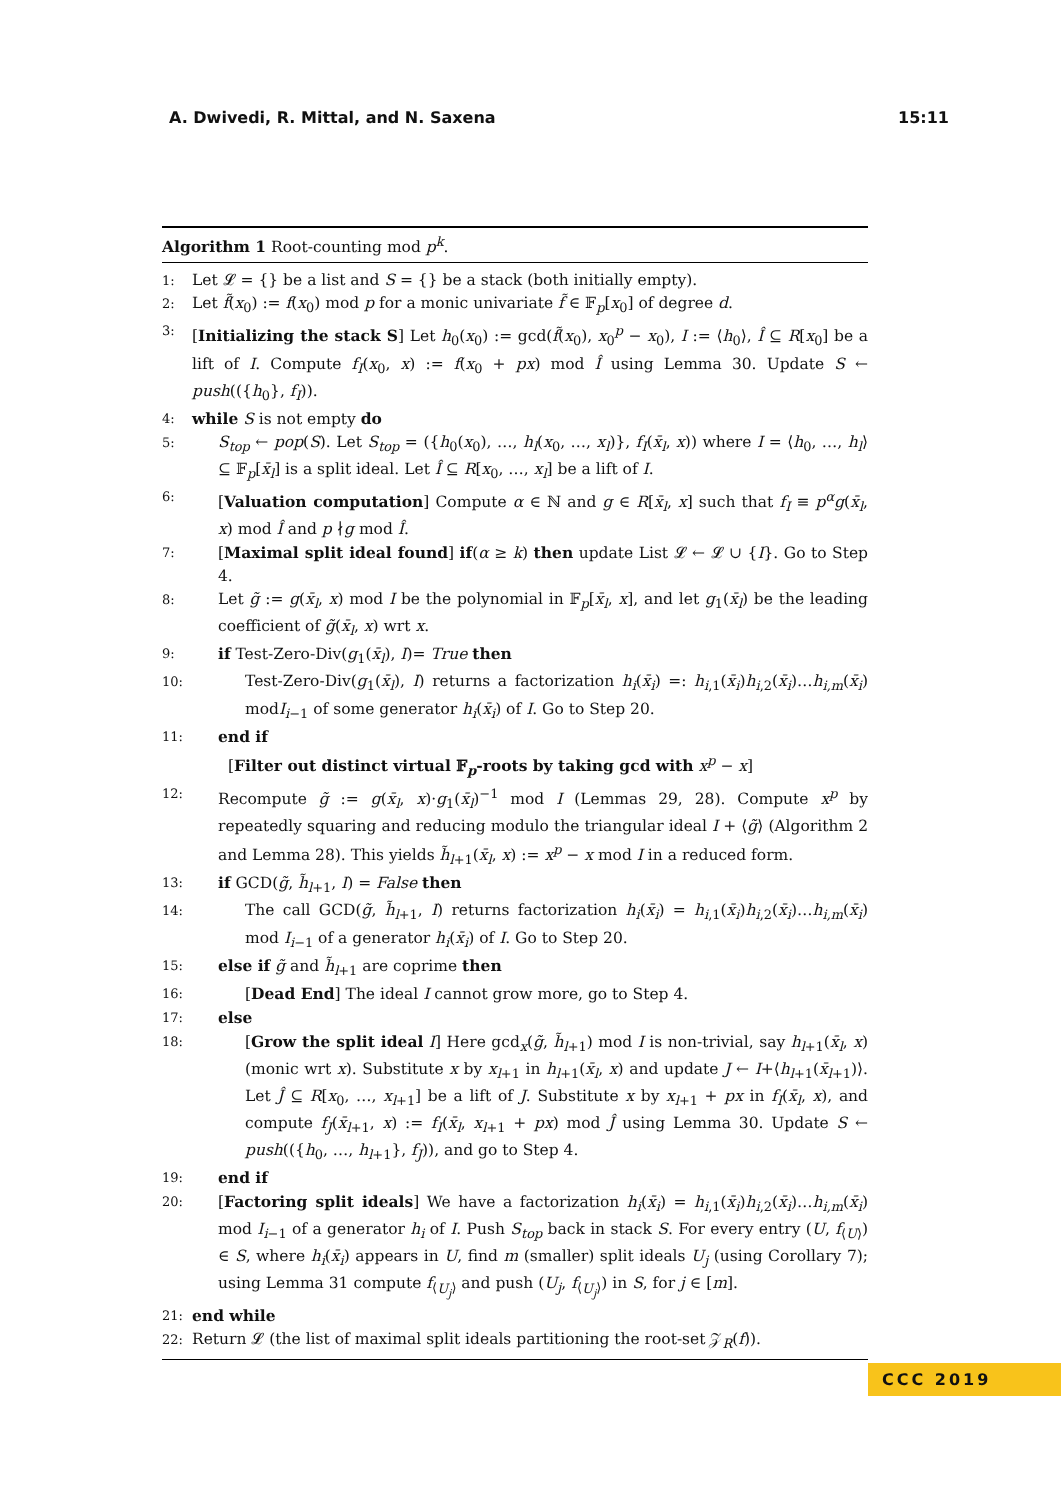A. Dwivedi, R. Mittal, and N. Saxena 15:11
Algorithm 1 Root-counting mod p<sup>k</sup>.
1: Let 𝓛 = {} be a list and S = {} be a stack (both initially empty).
2: Let f̃(x<sub>0</sub>) := f(x<sub>0</sub>) mod p for a monic univariate f̃ ∈ 𝔽<sub>p</sub>[x<sub>0</sub>] of degree d.
3: [Initializing the stack S] Let h<sub>0</sub>(x<sub>0</sub>) := gcd(f̃(x<sub>0</sub>), x<sub>0</sub><sup>p</sup> − x<sub>0</sub>), I := ⟨h<sub>0</sub>⟩, Î ⊆ R[x<sub>0</sub>] be a lift of I. Compute f<sub>I</sub>(x<sub>0</sub>, x) := f(x<sub>0</sub> + px) mod Î using Lemma 30. Update S ← push(({h<sub>0</sub>}, f<sub>I</sub>)).
4: while S is not empty do
5: S<sub>top</sub> ← pop(S). Let S<sub>top</sub> = ({h<sub>0</sub>(x<sub>0</sub>), …, h<sub>l</sub>(x<sub>0</sub>, …, x<sub>l</sub>)}, f<sub>I</sub>(x̄<sub>l</sub>, x)) where I = ⟨h<sub>0</sub>, …, h<sub>l</sub>⟩ ⊆ 𝔽<sub>p</sub>[x̄<sub>l</sub>] is a split ideal. Let Î ⊆ R[x<sub>0</sub>, …, x<sub>l</sub>] be a lift of I.
6: [Valuation computation] Compute α ∈ ℕ and g ∈ R[x̄<sub>l</sub>, x] such that f<sub>I</sub> ≡ p<sup>α</sup>g(x̄<sub>l</sub>, x) mod Î and p ∤g mod Î.
7: [Maximal split ideal found] if(α ≥ k) then update List 𝓛 ← 𝓛 ∪ {I}. Go to Step 4.
8: Let g̃ := g(x̄<sub>l</sub>, x) mod I be the polynomial in 𝔽<sub>p</sub>[x̄<sub>l</sub>, x], and let g<sub>1</sub>(x̄<sub>l</sub>) be the leading coefficient of g̃(x̄<sub>l</sub>, x) wrt x.
9: if Test-Zero-Div(g<sub>1</sub>(x̄<sub>l</sub>), I)= True then
10: Test-Zero-Div(g<sub>1</sub>(x̄<sub>l</sub>), I) returns a factorization h<sub>i</sub>(x̄<sub>i</sub>) =: h<sub>i,1</sub>(x̄<sub>i</sub>)h<sub>i,2</sub>(x̄<sub>i</sub>)…h<sub>i,m</sub>(x̄<sub>i</sub>) modI<sub>i−1</sub> of some generator h<sub>i</sub>(x̄<sub>i</sub>) of I. Go to Step 20.
11: end if
[Filter out distinct virtual 𝔽<sub>p</sub>-roots by taking gcd with x<sup>p</sup> − x]
12: Recompute g̃ := g(x̄<sub>l</sub>, x)·g<sub>1</sub>(x̄<sub>l</sub>)<sup>−1</sup> mod I (Lemmas 29, 28). Compute x<sup>p</sup> by repeatedly squaring and reducing modulo the triangular ideal I + ⟨g̃⟩ (Algorithm 2 and Lemma 28). This yields h̃<sub>l+1</sub>(x̄<sub>l</sub>, x) := x<sup>p</sup> − x mod I in a reduced form.
13: if GCD(g̃, h̃<sub>l+1</sub>, I) = False then
14: The call GCD(g̃, h̃<sub>l+1</sub>, I) returns factorization h<sub>i</sub>(x̄<sub>i</sub>) = h<sub>i,1</sub>(x̄<sub>i</sub>)h<sub>i,2</sub>(x̄<sub>i</sub>)…h<sub>i,m</sub>(x̄<sub>i</sub>) mod I<sub>i−1</sub> of a generator h<sub>i</sub>(x̄<sub>i</sub>) of I. Go to Step 20.
15: else if g̃ and h̃<sub>l+1</sub> are coprime then
16: [Dead End] The ideal I cannot grow more, go to Step 4.
17: else
18: [Grow the split ideal I] Here gcd<sub>x</sub>(g̃, h̃<sub>l+1</sub>) mod I is non-trivial, say h<sub>l+1</sub>(x̄<sub>l</sub>, x) (monic wrt x). Substitute x by x<sub>l+1</sub> in h<sub>l+1</sub>(x̄<sub>l</sub>, x) and update J ← I+⟨h<sub>l+1</sub>(x̄<sub>l+1</sub>)⟩. Let Ĵ ⊆ R[x<sub>0</sub>, …, x<sub>l+1</sub>] be a lift of J. Substitute x by x<sub>l+1</sub> + px in f<sub>I</sub>(x̄<sub>l</sub>, x), and compute f<sub>J</sub>(x̄<sub>l+1</sub>, x) := f<sub>I</sub>(x̄<sub>l</sub>, x<sub>l+1</sub> + px) mod Ĵ using Lemma 30. Update S ← push(({h<sub>0</sub>, …, h<sub>l+1</sub>}, f<sub>J</sub>)), and go to Step 4.
19: end if
20: [Factoring split ideals] We have a factorization h<sub>i</sub>(x̄<sub>i</sub>) = h<sub>i,1</sub>(x̄<sub>i</sub>)h<sub>i,2</sub>(x̄<sub>i</sub>)…h<sub>i,m</sub>(x̄<sub>i</sub>) mod I<sub>i−1</sub> of a generator h<sub>i</sub> of I. Push S<sub>top</sub> back in stack S. For every entry (U, f<sub>⟨U⟩</sub>) ∈ S, where h<sub>i</sub>(x̄<sub>i</sub>) appears in U, find m (smaller) split ideals U<sub>j</sub> (using Corollary 7); using Lemma 31 compute f<sub>⟨U<sub>j</sub>⟩</sub> and push (U<sub>j</sub>, f<sub>⟨U<sub>j</sub>⟩</sub>) in S, for j ∈ [m].
21: end while
22: Return 𝓛 (the list of maximal split ideals partitioning the root-set 𝒵<sub>R</sub>(f)).
CCC 2019